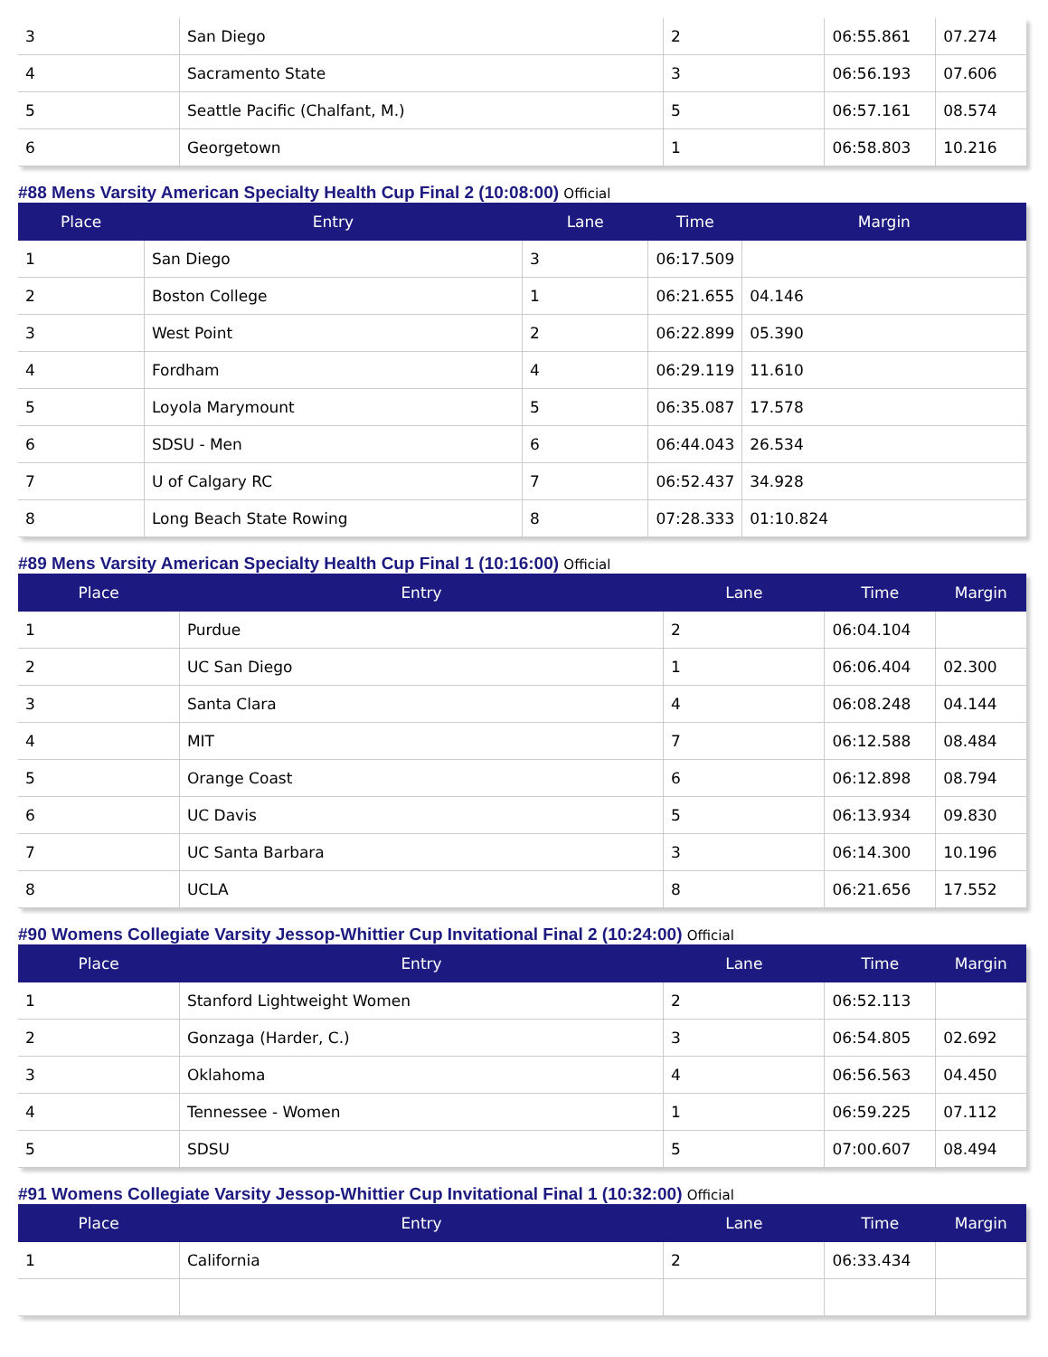| 3 | San Diego | 2 | 06:55.861 | 07.274 |
| 4 | Sacramento State | 3 | 06:56.193 | 07.606 |
| 5 | Seattle Pacific (Chalfant, M.) | 5 | 06:57.161 | 08.574 |
| 6 | Georgetown | 1 | 06:58.803 | 10.216 |
#88 Mens Varsity American Specialty Health Cup Final 2 (10:08:00) Official
| Place | Entry | Lane | Time | Margin |
| --- | --- | --- | --- | --- |
| 1 | San Diego | 3 | 06:17.509 | |
| 2 | Boston College | 1 | 06:21.655 | 04.146 |
| 3 | West Point | 2 | 06:22.899 | 05.390 |
| 4 | Fordham | 4 | 06:29.119 | 11.610 |
| 5 | Loyola Marymount | 5 | 06:35.087 | 17.578 |
| 6 | SDSU - Men | 6 | 06:44.043 | 26.534 |
| 7 | U of Calgary RC | 7 | 06:52.437 | 34.928 |
| 8 | Long Beach State Rowing | 8 | 07:28.333 | 01:10.824 |
#89 Mens Varsity American Specialty Health Cup Final 1 (10:16:00) Official
| Place | Entry | Lane | Time | Margin |
| --- | --- | --- | --- | --- |
| 1 | Purdue | 2 | 06:04.104 | |
| 2 | UC San Diego | 1 | 06:06.404 | 02.300 |
| 3 | Santa Clara | 4 | 06:08.248 | 04.144 |
| 4 | MIT | 7 | 06:12.588 | 08.484 |
| 5 | Orange Coast | 6 | 06:12.898 | 08.794 |
| 6 | UC Davis | 5 | 06:13.934 | 09.830 |
| 7 | UC Santa Barbara | 3 | 06:14.300 | 10.196 |
| 8 | UCLA | 8 | 06:21.656 | 17.552 |
#90 Womens Collegiate Varsity Jessop-Whittier Cup Invitational Final 2 (10:24:00) Official
| Place | Entry | Lane | Time | Margin |
| --- | --- | --- | --- | --- |
| 1 | Stanford Lightweight Women | 2 | 06:52.113 | |
| 2 | Gonzaga (Harder, C.) | 3 | 06:54.805 | 02.692 |
| 3 | Oklahoma | 4 | 06:56.563 | 04.450 |
| 4 | Tennessee - Women | 1 | 06:59.225 | 07.112 |
| 5 | SDSU | 5 | 07:00.607 | 08.494 |
#91 Womens Collegiate Varsity Jessop-Whittier Cup Invitational Final 1 (10:32:00) Official
| Place | Entry | Lane | Time | Margin |
| --- | --- | --- | --- | --- |
| 1 | California | 2 | 06:33.434 | |